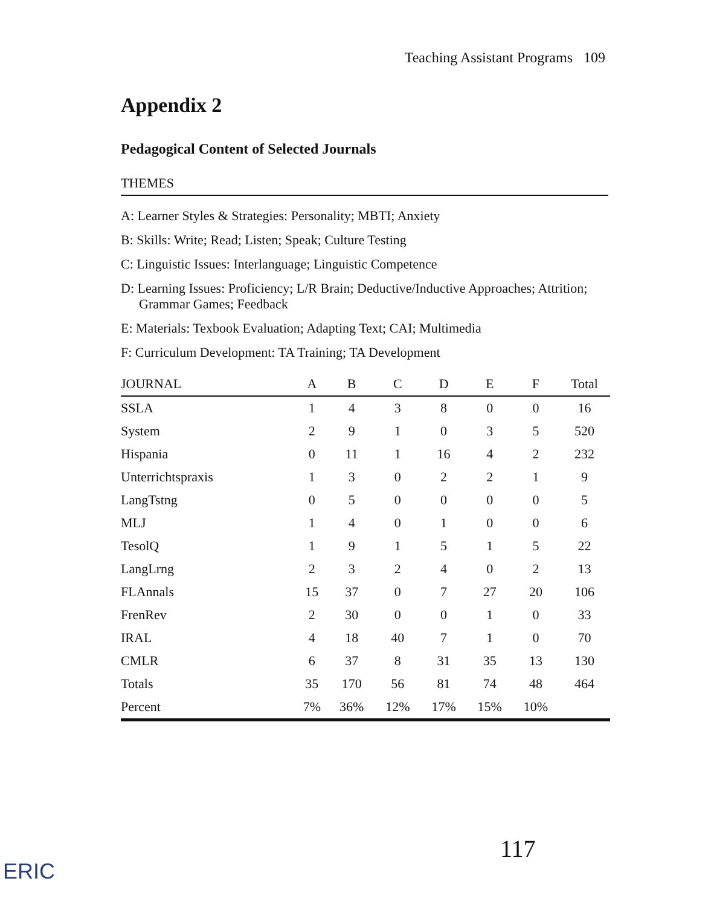Teaching Assistant Programs 109
Appendix 2
Pedagogical Content of Selected Journals
THEMES
A: Learner Styles & Strategies: Personality; MBTI; Anxiety
B: Skills: Write; Read; Listen; Speak; Culture Testing
C: Linguistic Issues: Interlanguage; Linguistic Competence
D: Learning Issues: Proficiency; L/R Brain; Deductive/Inductive Approaches; Attrition; Grammar Games; Feedback
E: Materials: Texbook Evaluation; Adapting Text; CAI; Multimedia
F: Curriculum Development: TA Training; TA Development
| JOURNAL | A | B | C | D | E | F | Total |
| --- | --- | --- | --- | --- | --- | --- | --- |
| SSLA | 1 | 4 | 3 | 8 | 0 | 0 | 16 |
| System | 2 | 9 | 1 | 0 | 3 | 5 | 520 |
| Hispania | 0 | 11 | 1 | 16 | 4 | 2 | 232 |
| Unterrichtspraxis | 1 | 3 | 0 | 2 | 2 | 1 | 9 |
| LangTstng | 0 | 5 | 0 | 0 | 0 | 0 | 5 |
| MLJ | 1 | 4 | 0 | 1 | 0 | 0 | 6 |
| TesolQ | 1 | 9 | 1 | 5 | 1 | 5 | 22 |
| LangLrng | 2 | 3 | 2 | 4 | 0 | 2 | 13 |
| FLAnnals | 15 | 37 | 0 | 7 | 27 | 20 | 106 |
| FrenRev | 2 | 30 | 0 | 0 | 1 | 0 | 33 |
| IRAL | 4 | 18 | 40 | 7 | 1 | 0 | 70 |
| CMLR | 6 | 37 | 8 | 31 | 35 | 13 | 130 |
| Totals | 35 | 170 | 56 | 81 | 74 | 48 | 464 |
| Percent | 7% | 36% | 12% | 17% | 15% | 10% | |
117
ERIC